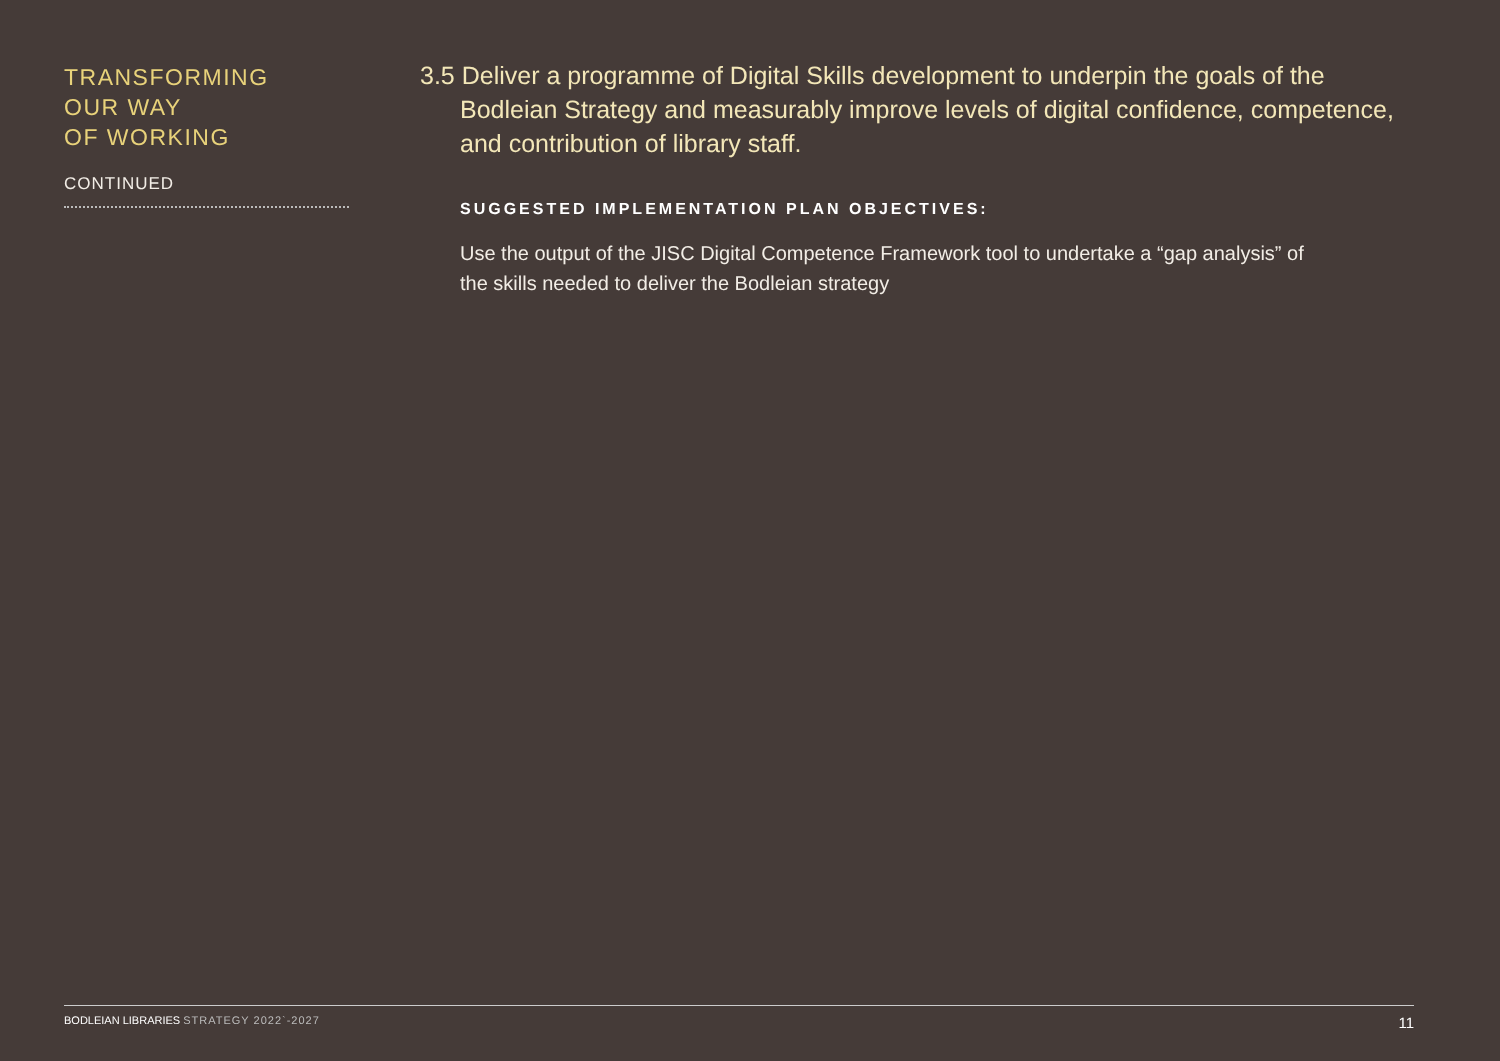TRANSFORMING
OUR WAY
OF WORKING
CONTINUED
3.5 Deliver a programme of Digital Skills development to underpin the goals of the Bodleian Strategy and measurably improve levels of digital confidence, competence, and contribution of library staff.
SUGGESTED IMPLEMENTATION PLAN OBJECTIVES:
Use the output of the JISC Digital Competence Framework tool to undertake a “gap analysis” of the skills needed to deliver the Bodleian strategy
BODLEIAN LIBRARIES STRATEGY 2022`-2027
11